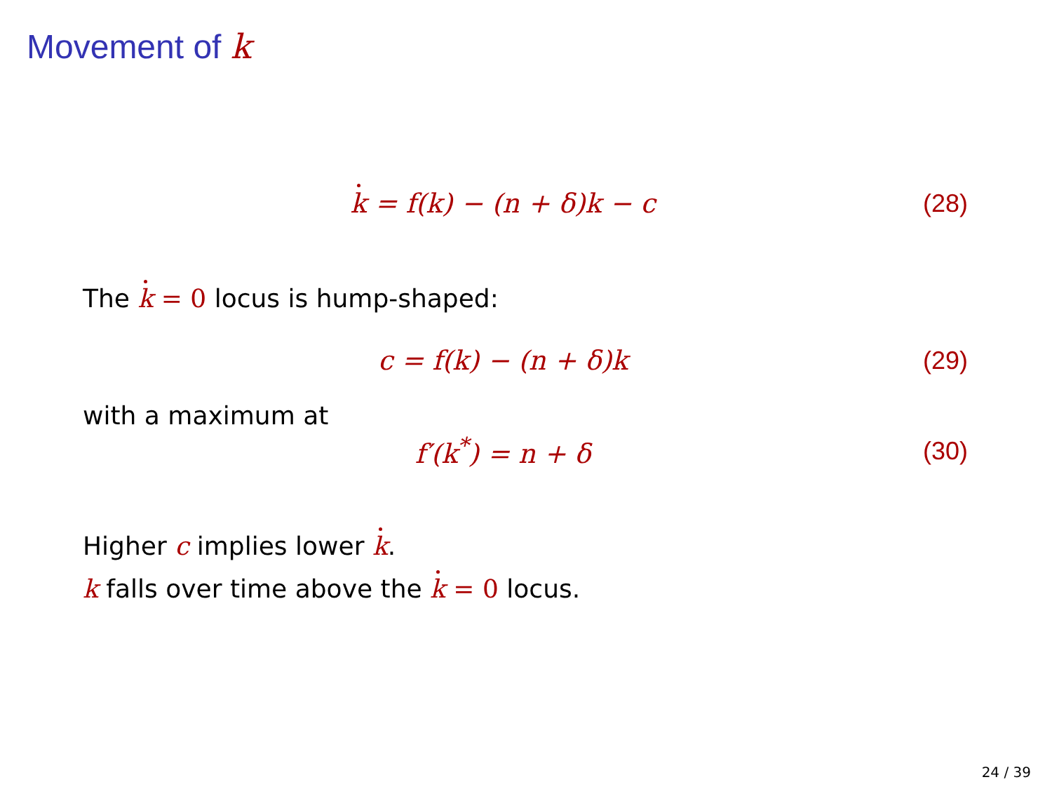Movement of k
k = f(k) − (n + δ)k − c (28)
The k = 0 locus is hump-shaped:
c = f(k) − (n + δ)k (29)
with a maximum at
f′(k<sup>*</sup>) = n + δ (30)
Higher c implies lower k.
k falls over time above the k = 0 locus.
24 / 39